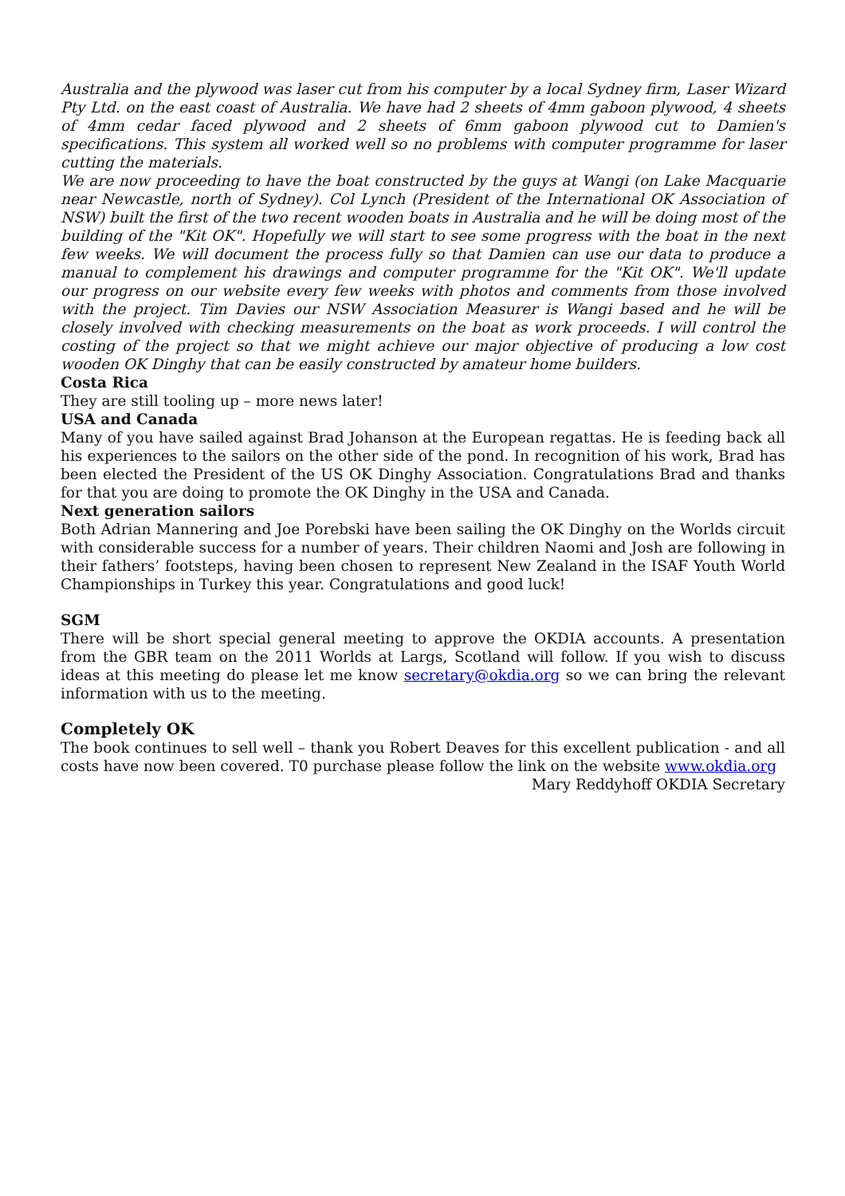Australia and the plywood was laser cut from his computer by a local Sydney firm, Laser Wizard Pty Ltd. on the east coast of Australia. We have had 2 sheets of 4mm gaboon plywood, 4 sheets of 4mm cedar faced plywood and 2 sheets of 6mm gaboon plywood cut to Damien's specifications. This system all worked well so no problems with computer programme for laser cutting the materials.
We are now proceeding to have the boat constructed by the guys at Wangi (on Lake Macquarie near Newcastle, north of Sydney). Col Lynch (President of the International OK Association of NSW) built the first of the two recent wooden boats in Australia and he will be doing most of the building of the "Kit OK". Hopefully we will start to see some progress with the boat in the next few weeks. We will document the process fully so that Damien can use our data to produce a manual to complement his drawings and computer programme for the "Kit OK". We'll update our progress on our website every few weeks with photos and comments from those involved with the project. Tim Davies our NSW Association Measurer is Wangi based and he will be closely involved with checking measurements on the boat as work proceeds. I will control the costing of the project so that we might achieve our major objective of producing a low cost wooden OK Dinghy that can be easily constructed by amateur home builders.
Costa Rica
They are still tooling up – more news later!
USA and Canada
Many of you have sailed against Brad Johanson at the European regattas. He is feeding back all his experiences to the sailors on the other side of the pond. In recognition of his work, Brad has been elected the President of the US OK Dinghy Association. Congratulations Brad and thanks for that you are doing to promote the OK Dinghy in the USA and Canada.
Next generation sailors
Both Adrian Mannering and Joe Porebski have been sailing the OK Dinghy on the Worlds circuit with considerable success for a number of years. Their children Naomi and Josh are following in their fathers’ footsteps, having been chosen to represent New Zealand in the ISAF Youth World Championships in Turkey this year. Congratulations and good luck!
SGM
There will be short special general meeting to approve the OKDIA accounts. A presentation from the GBR team on the 2011 Worlds at Largs, Scotland will follow. If you wish to discuss ideas at this meeting do please let me know secretary@okdia.org so we can bring the relevant information with us to the meeting.
Completely OK
The book continues to sell well – thank you Robert Deaves for this excellent publication - and all costs have now been covered. T0 purchase please follow the link on the website www.okdia.org
Mary Reddyhoff OKDIA Secretary